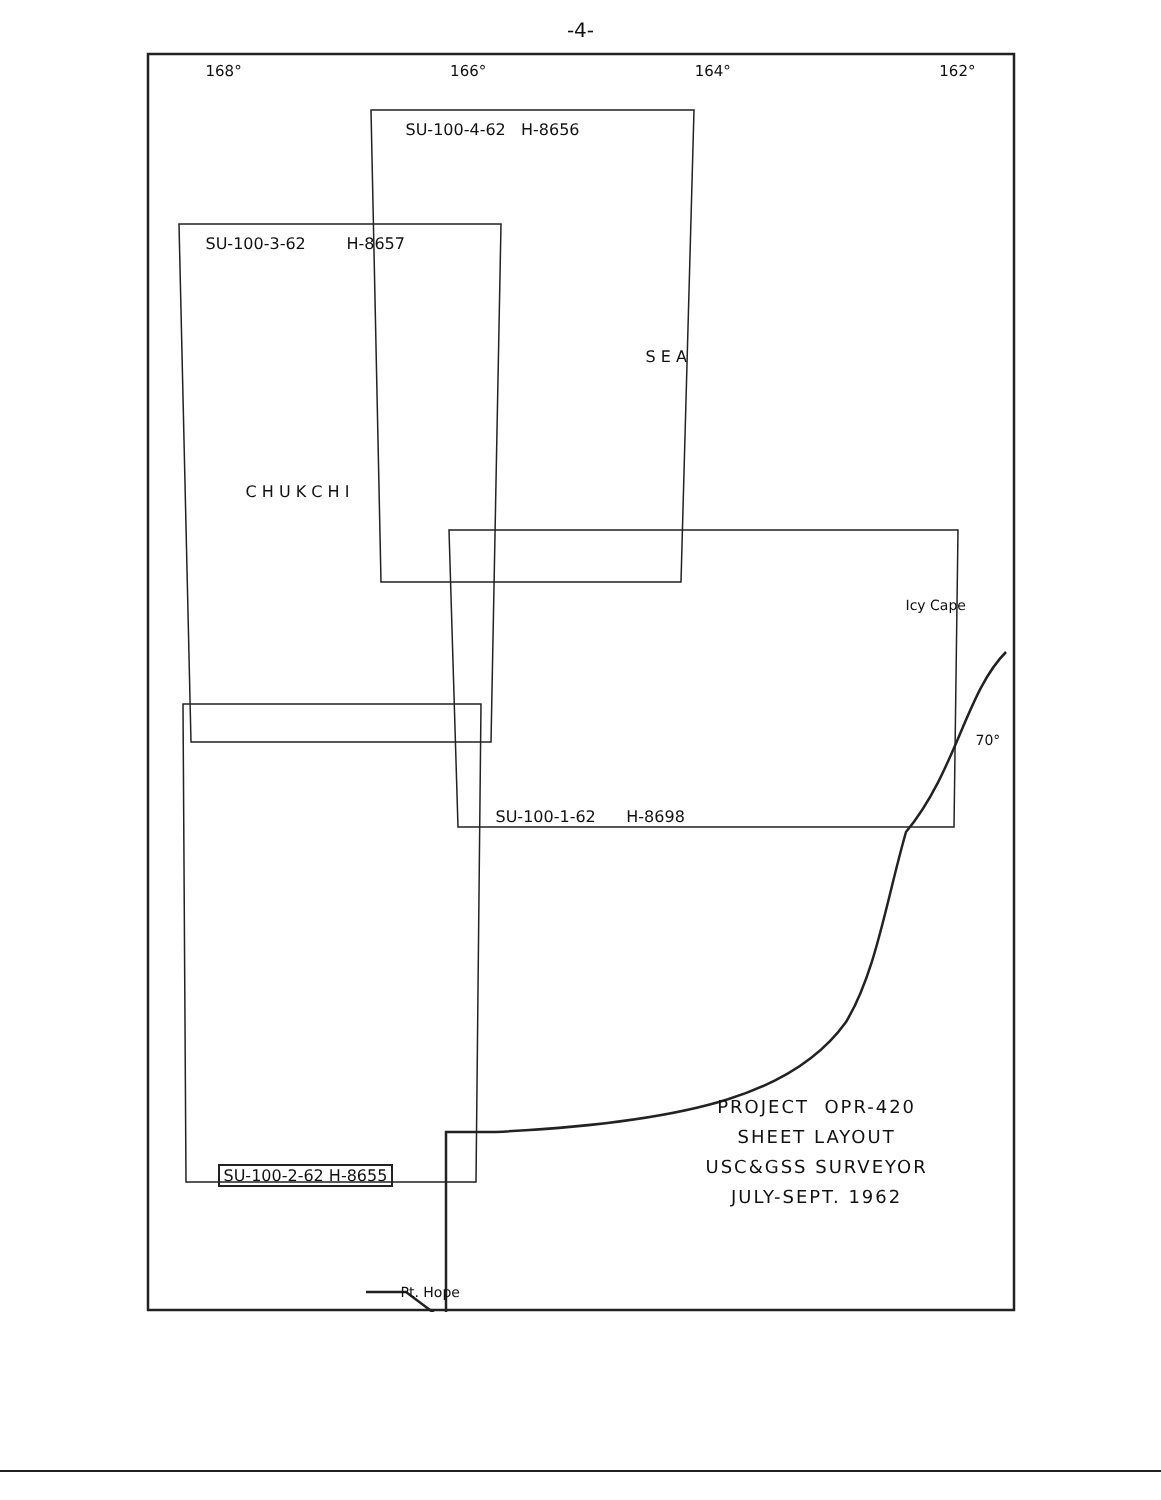-4-
168° 166° 164° 162°
SU-100-4-62 H-8656
SU-100-3-62 H-8657
S E A
C H U K C H I
Icy Cape
70°
SU-100-1-62 H-8698
SU-100-2-62 H-8655
Pt. Hope
PROJECT OPR-420
SHEET LAYOUT
USC&GSS SURVEYOR
JULY-SEPT. 1962